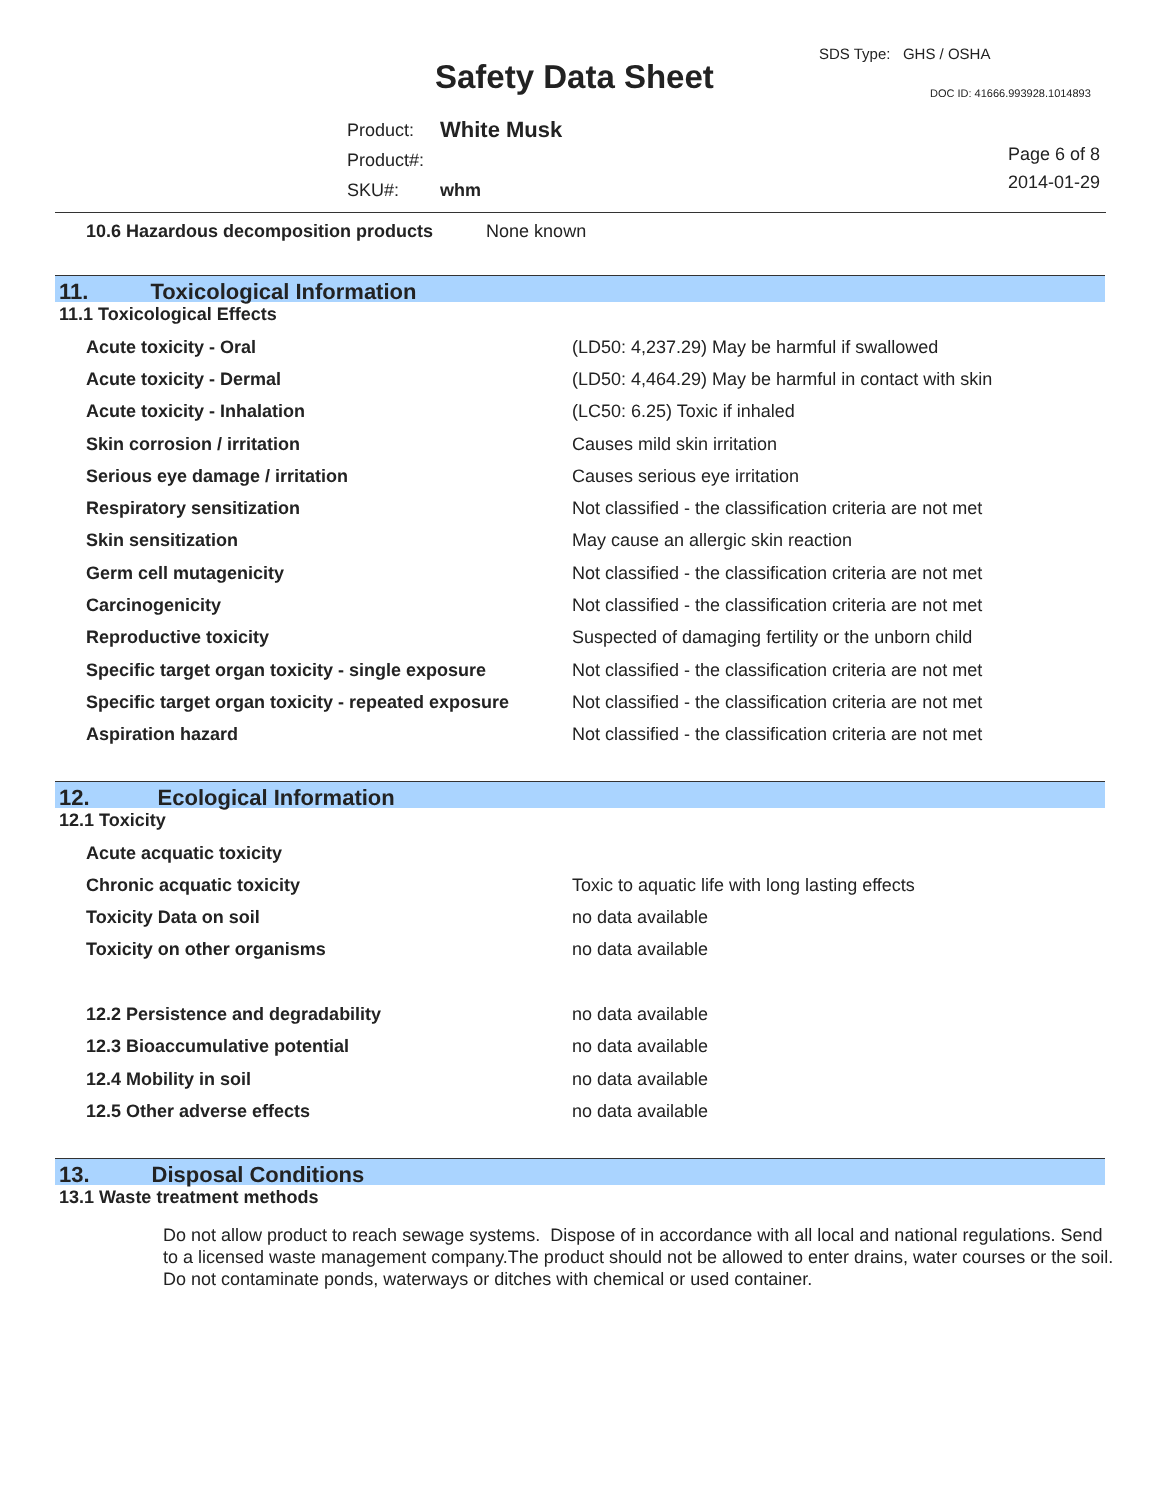Safety Data Sheet
SDS Type: GHS / OSHA
DOC ID: 41666.993928.1014893
| Product: | White Musk |
| Product#: | |
| SKU#: | whm |
Page 6 of 8
2014-01-29
10.6 Hazardous decomposition products None known
11. Toxicological Information
11.1 Toxicological Effects
| Acute toxicity - Oral | (LD50: 4,237.29) May be harmful if swallowed |
| Acute toxicity - Dermal | (LD50: 4,464.29) May be harmful in contact with skin |
| Acute toxicity - Inhalation | (LC50: 6.25) Toxic if inhaled |
| Skin corrosion / irritation | Causes mild skin irritation |
| Serious eye damage / irritation | Causes serious eye irritation |
| Respiratory sensitization | Not classified - the classification criteria are not met |
| Skin sensitization | May cause an allergic skin reaction |
| Germ cell mutagenicity | Not classified - the classification criteria are not met |
| Carcinogenicity | Not classified - the classification criteria are not met |
| Reproductive toxicity | Suspected of damaging fertility or the unborn child |
| Specific target organ toxicity - single exposure | Not classified - the classification criteria are not met |
| Specific target organ toxicity - repeated exposure | Not classified - the classification criteria are not met |
| Aspiration hazard | Not classified - the classification criteria are not met |
12. Ecological Information
12.1 Toxicity
| Acute acquatic toxicity | |
| Chronic acquatic toxicity | Toxic to aquatic life with long lasting effects |
| Toxicity Data on soil | no data available |
| Toxicity on other organisms | no data available |
| 12.2 Persistence and degradability | no data available |
| 12.3 Bioaccumulative potential | no data available |
| 12.4 Mobility in soil | no data available |
| 12.5 Other adverse effects | no data available |
13. Disposal Conditions
13.1 Waste treatment methods
Do not allow product to reach sewage systems. Dispose of in accordance with all local and national regulations. Send to a licensed waste management company.The product should not be allowed to enter drains, water courses or the soil. Do not contaminate ponds, waterways or ditches with chemical or used container.